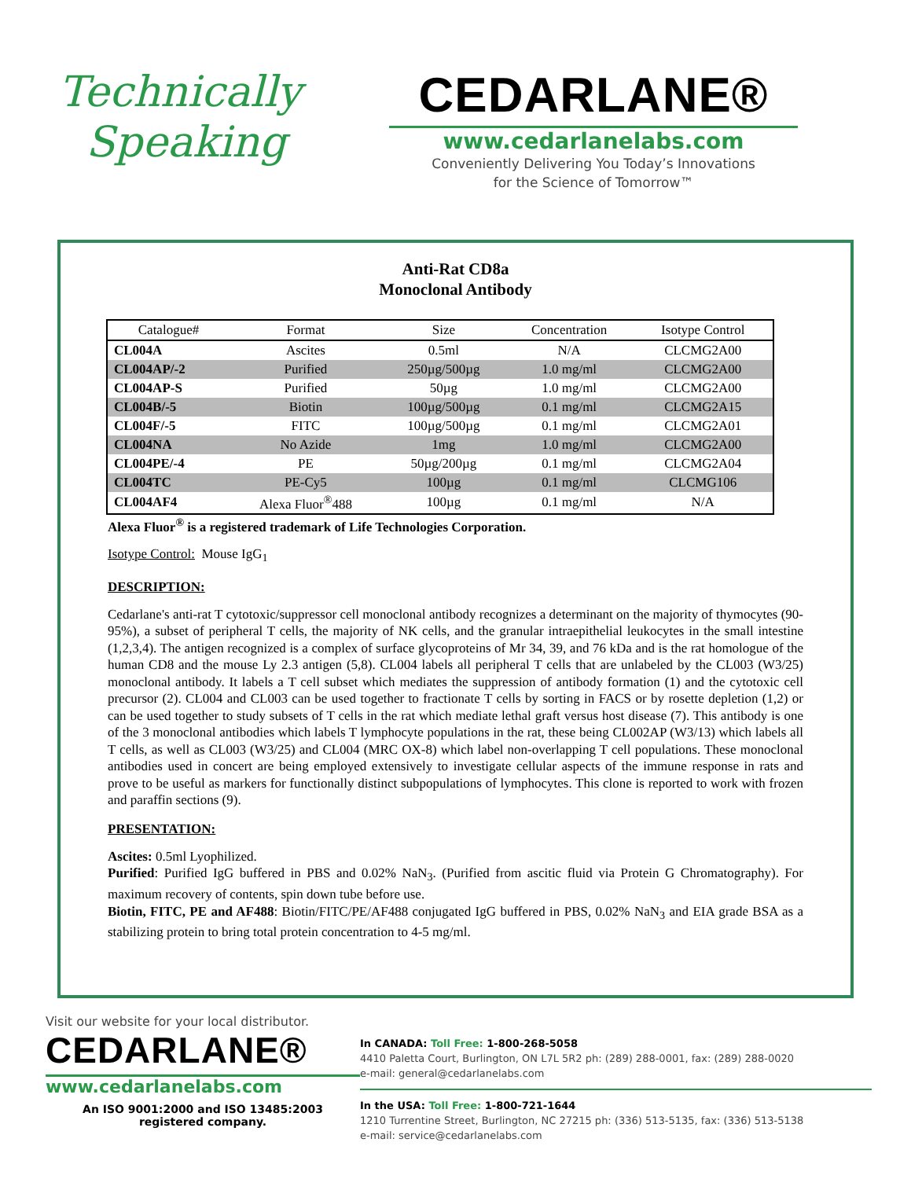Technically
Speaking
CEDARLANE®
www.cedarlanelabs.com
Conveniently Delivering You Today’s Innovations
for the Science of Tomorrow™
Anti-Rat CD8a
Monoclonal Antibody
| Catalogue# | Format | Size | Concentration | Isotype Control |
| --- | --- | --- | --- | --- |
| CL004A | Ascites | 0.5ml | N/A | CLCMG2A00 |
| CL004AP/-2 | Purified | 250µg/500µg | 1.0 mg/ml | CLCMG2A00 |
| CL004AP-S | Purified | 50µg | 1.0 mg/ml | CLCMG2A00 |
| CL004B/-5 | Biotin | 100µg/500µg | 0.1 mg/ml | CLCMG2A15 |
| CL004F/-5 | FITC | 100µg/500µg | 0.1 mg/ml | CLCMG2A01 |
| CL004NA | No Azide | 1mg | 1.0 mg/ml | CLCMG2A00 |
| CL004PE/-4 | PE | 50µg/200µg | 0.1 mg/ml | CLCMG2A04 |
| CL004TC | PE-Cy5 | 100µg | 0.1 mg/ml | CLCMG106 |
| CL004AF4 | Alexa Fluor<sup>®</sup>488 | 100µg | 0.1 mg/ml | N/A |
Alexa Fluor<sup>®</sup> is a registered trademark of Life Technologies Corporation.
Isotype Control: Mouse IgG<sub>1</sub>
DESCRIPTION:
Cedarlane's anti-rat T cytotoxic/suppressor cell monoclonal antibody recognizes a determinant on the majority of thymocytes (90-95%), a subset of peripheral T cells, the majority of NK cells, and the granular intraepithelial leukocytes in the small intestine (1,2,3,4). The antigen recognized is a complex of surface glycoproteins of Mr 34, 39, and 76 kDa and is the rat homologue of the human CD8 and the mouse Ly 2.3 antigen (5,8). CL004 labels all peripheral T cells that are unlabeled by the CL003 (W3/25) monoclonal antibody. It labels a T cell subset which mediates the suppression of antibody formation (1) and the cytotoxic cell precursor (2). CL004 and CL003 can be used together to fractionate T cells by sorting in FACS or by rosette depletion (1,2) or can be used together to study subsets of T cells in the rat which mediate lethal graft versus host disease (7). This antibody is one of the 3 monoclonal antibodies which labels T lymphocyte populations in the rat, these being CL002AP (W3/13) which labels all T cells, as well as CL003 (W3/25) and CL004 (MRC OX-8) which label non-overlapping T cell populations. These monoclonal antibodies used in concert are being employed extensively to investigate cellular aspects of the immune response in rats and prove to be useful as markers for functionally distinct subpopulations of lymphocytes. This clone is reported to work with frozen and paraffin sections (9).
PRESENTATION:
Ascites: 0.5ml Lyophilized.
Purified: Purified IgG buffered in PBS and 0.02% NaN<sub>3</sub>. (Purified from ascitic fluid via Protein G Chromatography). For maximum recovery of contents, spin down tube before use.
Biotin, FITC, PE and AF488: Biotin/FITC/PE/AF488 conjugated IgG buffered in PBS, 0.02% NaN<sub>3</sub> and EIA grade BSA as a stabilizing protein to bring total protein concentration to 4-5 mg/ml.
Visit our website for your local distributor.
CEDARLANE®
www.cedarlanelabs.com
An ISO 9001:2000 and ISO 13485:2003
registered company.
In CANADA: Toll Free: 1-800-268-5058
4410 Paletta Court, Burlington, ON L7L 5R2 ph: (289) 288-0001, fax: (289) 288-0020
e-mail: general@cedarlanelabs.com
In the USA: Toll Free: 1-800-721-1644
1210 Turrentine Street, Burlington, NC 27215 ph: (336) 513-5135, fax: (336) 513-5138
e-mail: service@cedarlanelabs.com